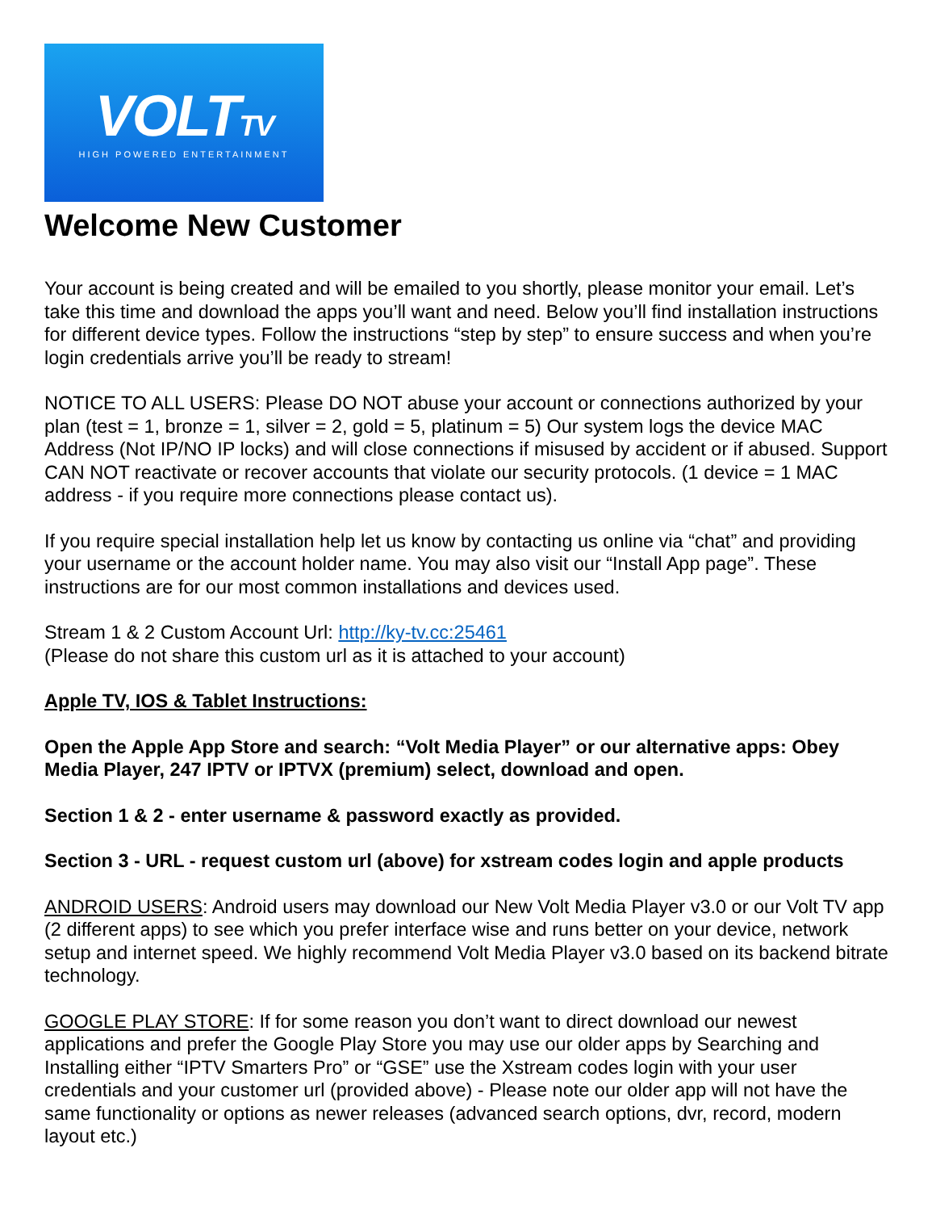VOLTTV
HIGH POWERED ENTERTAINMENT
Welcome New Customer
Your account is being created and will be emailed to you shortly, please monitor your email. Let’s take this time and download the apps you’ll want and need. Below you’ll find installation instructions for different device types. Follow the instructions “step by step” to ensure success and when you’re login credentials arrive you’ll be ready to stream!
NOTICE TO ALL USERS: Please DO NOT abuse your account or connections authorized by your plan (test = 1, bronze = 1, silver = 2, gold = 5, platinum = 5) Our system logs the device MAC Address (Not IP/NO IP locks) and will close connections if misused by accident or if abused. Support CAN NOT reactivate or recover accounts that violate our security protocols. (1 device = 1 MAC address - if you require more connections please contact us).
If you require special installation help let us know by contacting us online via “chat” and providing your username or the account holder name. You may also visit our “Install App page”. These instructions are for our most common installations and devices used.
Stream 1 & 2 Custom Account Url: http://ky-tv.cc:25461
(Please do not share this custom url as it is attached to your account)
Apple TV, IOS & Tablet Instructions:
Open the Apple App Store and search: “Volt Media Player” or our alternative apps: Obey Media Player, 247 IPTV or IPTVX (premium) select, download and open.
Section 1 & 2 - enter username & password exactly as provided.
Section 3 - URL - request custom url (above) for xstream codes login and apple products
ANDROID USERS: Android users may download our New Volt Media Player v3.0 or our Volt TV app (2 different apps) to see which you prefer interface wise and runs better on your device, network setup and internet speed. We highly recommend Volt Media Player v3.0 based on its backend bitrate technology.
GOOGLE PLAY STORE: If for some reason you don’t want to direct download our newest applications and prefer the Google Play Store you may use our older apps by Searching and Installing either “IPTV Smarters Pro” or “GSE” use the Xstream codes login with your user credentials and your customer url (provided above) - Please note our older app will not have the same functionality or options as newer releases (advanced search options, dvr, record, modern layout etc.)